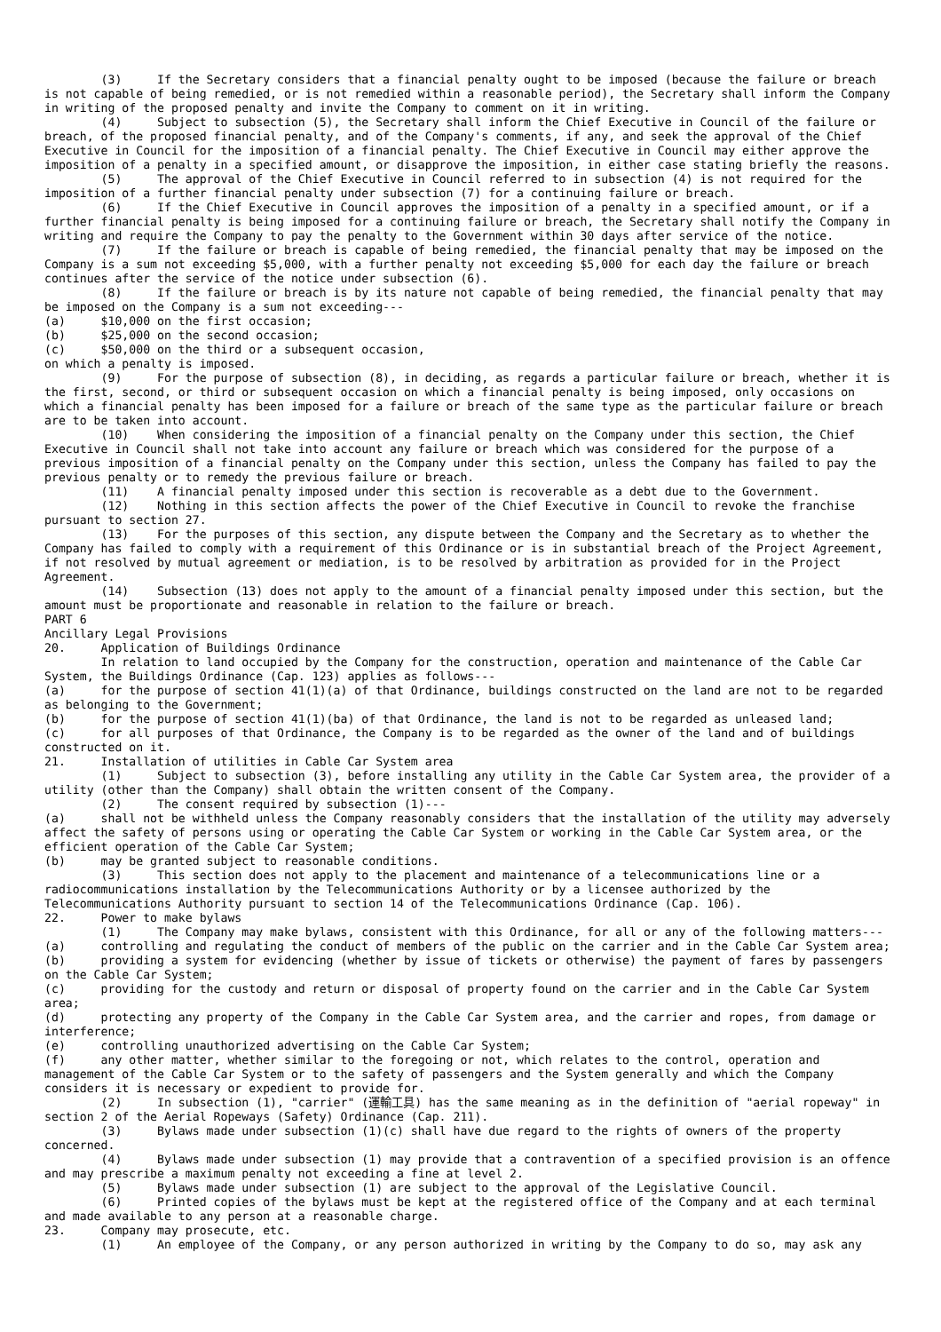(3) If the Secretary considers that a financial penalty ought to be imposed (because the failure or breach is not capable of being remedied, or is not remedied within a reasonable period), the Secretary shall inform the Company in writing of the proposed penalty and invite the Company to comment on it in writing.
(4) Subject to subsection (5), the Secretary shall inform the Chief Executive in Council of the failure or breach, of the proposed financial penalty, and of the Company's comments, if any, and seek the approval of the Chief Executive in Council for the imposition of a financial penalty. The Chief Executive in Council may either approve the imposition of a penalty in a specified amount, or disapprove the imposition, in either case stating briefly the reasons.
(5) The approval of the Chief Executive in Council referred to in subsection (4) is not required for the imposition of a further financial penalty under subsection (7) for a continuing failure or breach.
(6) If the Chief Executive in Council approves the imposition of a penalty in a specified amount, or if a further financial penalty is being imposed for a continuing failure or breach, the Secretary shall notify the Company in writing and require the Company to pay the penalty to the Government within 30 days after service of the notice.
(7) If the failure or breach is capable of being remedied, the financial penalty that may be imposed on the Company is a sum not exceeding $5,000, with a further penalty not exceeding $5,000 for each day the failure or breach continues after the service of the notice under subsection (6).
(8) If the failure or breach is by its nature not capable of being remedied, the financial penalty that may be imposed on the Company is a sum not exceeding---
(a) $10,000 on the first occasion;
(b) $25,000 on the second occasion;
(c) $50,000 on the third or a subsequent occasion,
on which a penalty is imposed.
(9) For the purpose of subsection (8), in deciding, as regards a particular failure or breach, whether it is the first, second, or third or subsequent occasion on which a financial penalty is being imposed, only occasions on which a financial penalty has been imposed for a failure or breach of the same type as the particular failure or breach are to be taken into account.
(10) When considering the imposition of a financial penalty on the Company under this section, the Chief Executive in Council shall not take into account any failure or breach which was considered for the purpose of a previous imposition of a financial penalty on the Company under this section, unless the Company has failed to pay the previous penalty or to remedy the previous failure or breach.
(11) A financial penalty imposed under this section is recoverable as a debt due to the Government.
(12) Nothing in this section affects the power of the Chief Executive in Council to revoke the franchise pursuant to section 27.
(13) For the purposes of this section, any dispute between the Company and the Secretary as to whether the Company has failed to comply with a requirement of this Ordinance or is in substantial breach of the Project Agreement, if not resolved by mutual agreement or mediation, is to be resolved by arbitration as provided for in the Project Agreement.
(14) Subsection (13) does not apply to the amount of a financial penalty imposed under this section, but the amount must be proportionate and reasonable in relation to the failure or breach.
PART 6
Ancillary Legal Provisions
20. Application of Buildings Ordinance
In relation to land occupied by the Company for the construction, operation and maintenance of the Cable Car System, the Buildings Ordinance (Cap. 123) applies as follows---
(a) for the purpose of section 41(1)(a) of that Ordinance, buildings constructed on the land are not to be regarded as belonging to the Government;
(b) for the purpose of section 41(1)(ba) of that Ordinance, the land is not to be regarded as unleased land;
(c) for all purposes of that Ordinance, the Company is to be regarded as the owner of the land and of buildings constructed on it.
21. Installation of utilities in Cable Car System area
(1) Subject to subsection (3), before installing any utility in the Cable Car System area, the provider of a utility (other than the Company) shall obtain the written consent of the Company.
(2) The consent required by subsection (1)---
(a) shall not be withheld unless the Company reasonably considers that the installation of the utility may adversely affect the safety of persons using or operating the Cable Car System or working in the Cable Car System area, or the efficient operation of the Cable Car System;
(b) may be granted subject to reasonable conditions.
(3) This section does not apply to the placement and maintenance of a telecommunications line or a radiocommunications installation by the Telecommunications Authority or by a licensee authorized by the Telecommunications Authority pursuant to section 14 of the Telecommunications Ordinance (Cap. 106).
22. Power to make bylaws
(1) The Company may make bylaws, consistent with this Ordinance, for all or any of the following matters---
(a) controlling and regulating the conduct of members of the public on the carrier and in the Cable Car System area;
(b) providing a system for evidencing (whether by issue of tickets or otherwise) the payment of fares by passengers on the Cable Car System;
(c) providing for the custody and return or disposal of property found on the carrier and in the Cable Car System area;
(d) protecting any property of the Company in the Cable Car System area, and the carrier and ropes, from damage or interference;
(e) controlling unauthorized advertising on the Cable Car System;
(f) any other matter, whether similar to the foregoing or not, which relates to the control, operation and management of the Cable Car System or to the safety of passengers and the System generally and which the Company considers it is necessary or expedient to provide for.
(2) In subsection (1), "carrier" (運輸工具) has the same meaning as in the definition of "aerial ropeway" in section 2 of the Aerial Ropeways (Safety) Ordinance (Cap. 211).
(3) Bylaws made under subsection (1)(c) shall have due regard to the rights of owners of the property concerned.
(4) Bylaws made under subsection (1) may provide that a contravention of a specified provision is an offence and may prescribe a maximum penalty not exceeding a fine at level 2.
(5) Bylaws made under subsection (1) are subject to the approval of the Legislative Council.
(6) Printed copies of the bylaws must be kept at the registered office of the Company and at each terminal and made available to any person at a reasonable charge.
23. Company may prosecute, etc.
(1) An employee of the Company, or any person authorized in writing by the Company to do so, may ask any